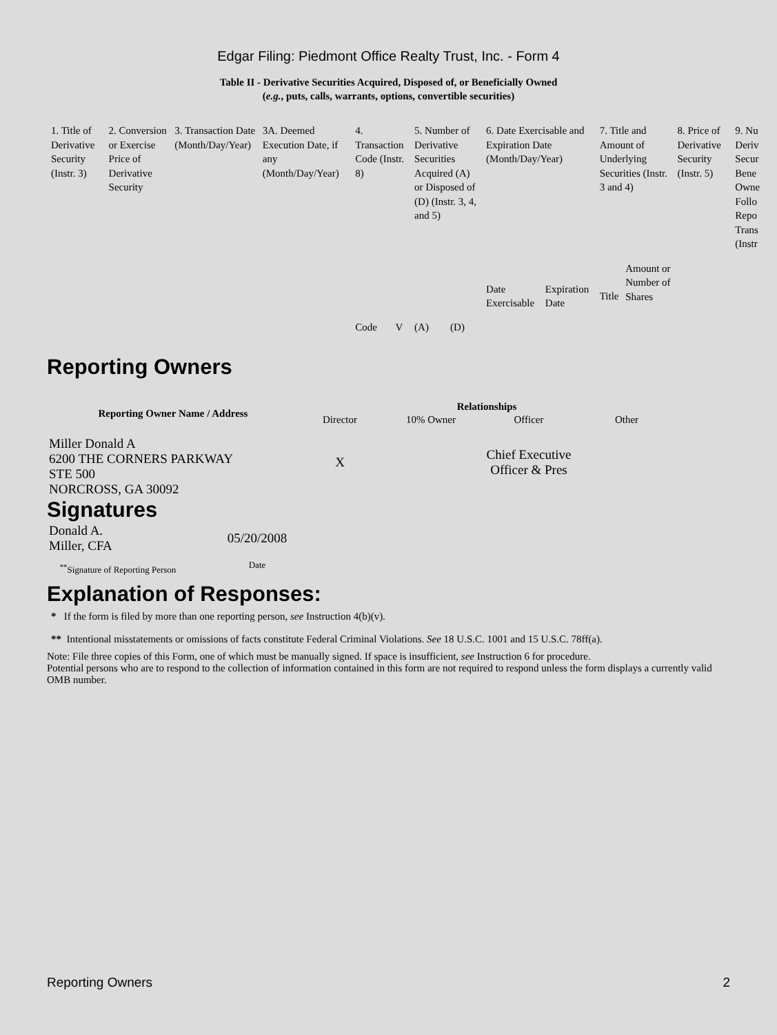Edgar Filing: Piedmont Office Realty Trust, Inc. - Form 4
Table II - Derivative Securities Acquired, Disposed of, or Beneficially Owned
(e.g., puts, calls, warrants, options, convertible securities)
| 1. Title of Derivative Security (Instr. 3) | 2. Conversion or Exercise Price of Derivative Security | 3. Transaction Date (Month/Day/Year) | 3A. Deemed Execution Date, if any (Month/Day/Year) | 4. Transaction Code (Instr. 8) | | 5. Number of Derivative Securities Acquired (A) or Disposed of (D) (Instr. 3, 4, and 5) | | 6. Date Exercisable and Expiration Date (Month/Day/Year) | | 7. Title and Amount of Underlying Securities (Instr. 3 and 4) | | 8. Price of Derivative Security (Instr. 5) | 9. Nu Deriv Secur Bene Owne Follo Repo Trans (Instr |
| | | | | Code | V | (A) | (D) | Date Exercisable | Expiration Date | Title | Amount or Number of Shares | | |
Reporting Owners
| Reporting Owner Name / Address | Relationships | | | |
| --- | --- | --- | --- | --- |
| | Director | 10% Owner | Officer | Other |
| Miller Donald A 6200 THE CORNERS PARKWAY STE 500 NORCROSS, GA 30092 | X | | Chief Executive Officer & Pres | |
Signatures
| Donald A. Miller, CFA | 05/20/2008 |
| <sup>**</sup> Signature of Reporting Person | Date |
Explanation of Responses:
* If the form is filed by more than one reporting person, see Instruction 4(b)(v).
** Intentional misstatements or omissions of facts constitute Federal Criminal Violations. See 18 U.S.C. 1001 and 15 U.S.C. 78ff(a).
Note: File three copies of this Form, one of which must be manually signed. If space is insufficient, see Instruction 6 for procedure.
Potential persons who are to respond to the collection of information contained in this form are not required to respond unless the form displays a currently valid OMB number.
Reporting Owners 2